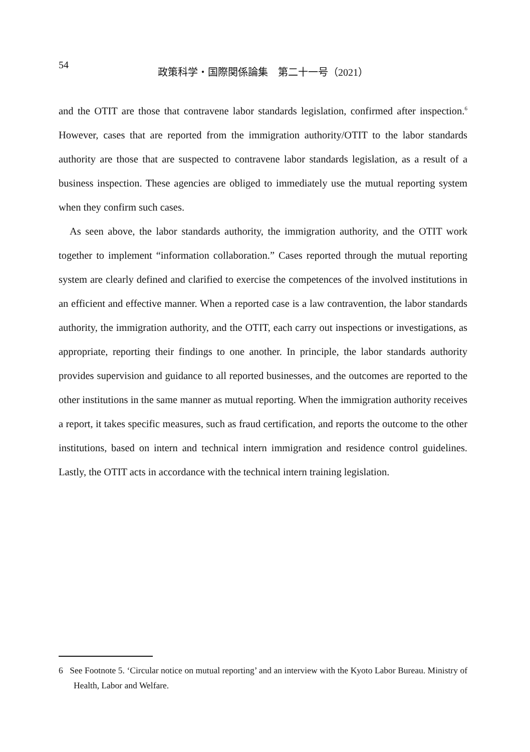54
政策科学・国際関係論集　第二十一号（2021）
and the OTIT are those that contravene labor standards legislation, confirmed after inspection.<sup>6</sup> However, cases that are reported from the immigration authority/OTIT to the labor standards authority are those that are suspected to contravene labor standards legislation, as a result of a business inspection. These agencies are obliged to immediately use the mutual reporting system when they confirm such cases.
As seen above, the labor standards authority, the immigration authority, and the OTIT work together to implement “information collaboration.” Cases reported through the mutual reporting system are clearly defined and clarified to exercise the competences of the involved institutions in an efficient and effective manner. When a reported case is a law contravention, the labor standards authority, the immigration authority, and the OTIT, each carry out inspections or investigations, as appropriate, reporting their findings to one another. In principle, the labor standards authority provides supervision and guidance to all reported businesses, and the outcomes are reported to the other institutions in the same manner as mutual reporting. When the immigration authority receives a report, it takes specific measures, such as fraud certification, and reports the outcome to the other institutions, based on intern and technical intern immigration and residence control guidelines. Lastly, the OTIT acts in accordance with the technical intern training legislation.
6 See Footnote 5. ‘Circular notice on mutual reporting’ and an interview with the Kyoto Labor Bureau. Ministry of Health, Labor and Welfare.